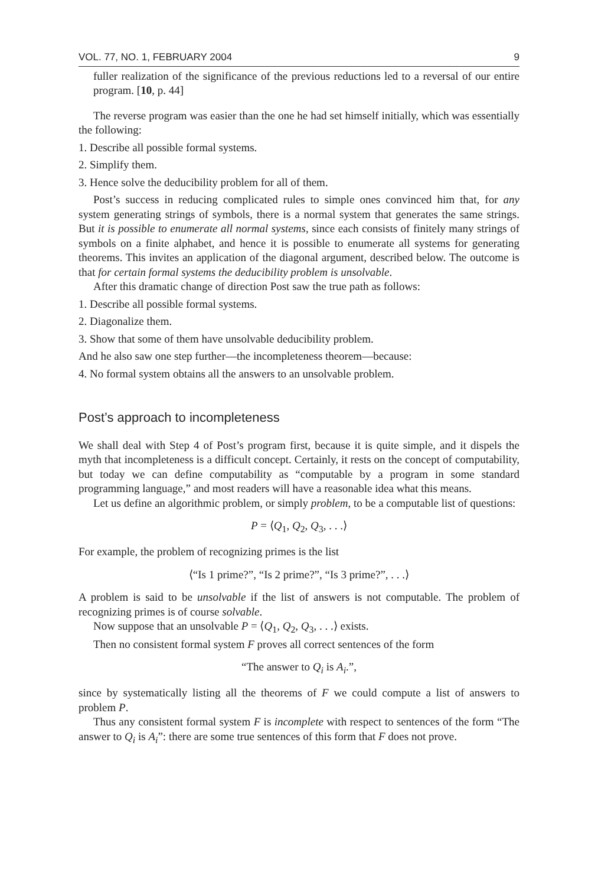VOL. 77, NO. 1, FEBRUARY 2004 9
fuller realization of the significance of the previous reductions led to a reversal of our entire program. [10, p. 44]
The reverse program was easier than the one he had set himself initially, which was essentially the following:
1. Describe all possible formal systems.
2. Simplify them.
3. Hence solve the deducibility problem for all of them.
Post’s success in reducing complicated rules to simple ones convinced him that, for any system generating strings of symbols, there is a normal system that generates the same strings. But it is possible to enumerate all normal systems, since each consists of finitely many strings of symbols on a finite alphabet, and hence it is possible to enumerate all systems for generating theorems. This invites an application of the diagonal argument, described below. The outcome is that for certain formal systems the deducibility problem is unsolvable.
After this dramatic change of direction Post saw the true path as follows:
1. Describe all possible formal systems.
2. Diagonalize them.
3. Show that some of them have unsolvable deducibility problem.
And he also saw one step further—the incompleteness theorem—because:
4. No formal system obtains all the answers to an unsolvable problem.
Post’s approach to incompleteness
We shall deal with Step 4 of Post’s program first, because it is quite simple, and it dispels the myth that incompleteness is a difficult concept. Certainly, it rests on the concept of computability, but today we can define computability as “computable by a program in some standard programming language,” and most readers will have a reasonable idea what this means.
Let us define an algorithmic problem, or simply problem, to be a computable list of questions:
P = ⟨Q<sub>1</sub>, Q<sub>2</sub>, Q<sub>3</sub>, . . .⟩
For example, the problem of recognizing primes is the list
⟨“Is 1 prime?”, “Is 2 prime?”, “Is 3 prime?”, . . .⟩
A problem is said to be unsolvable if the list of answers is not computable. The problem of recognizing primes is of course solvable.
Now suppose that an unsolvable P = ⟨Q<sub>1</sub>, Q<sub>2</sub>, Q<sub>3</sub>, . . .⟩ exists.
Then no consistent formal system F proves all correct sentences of the form
“The answer to Q<sub>i</sub> is A<sub>i</sub>.”,
since by systematically listing all the theorems of F we could compute a list of answers to problem P.
Thus any consistent formal system F is incomplete with respect to sentences of the form “The answer to Q<sub>i</sub> is A<sub>i</sub>”: there are some true sentences of this form that F does not prove.